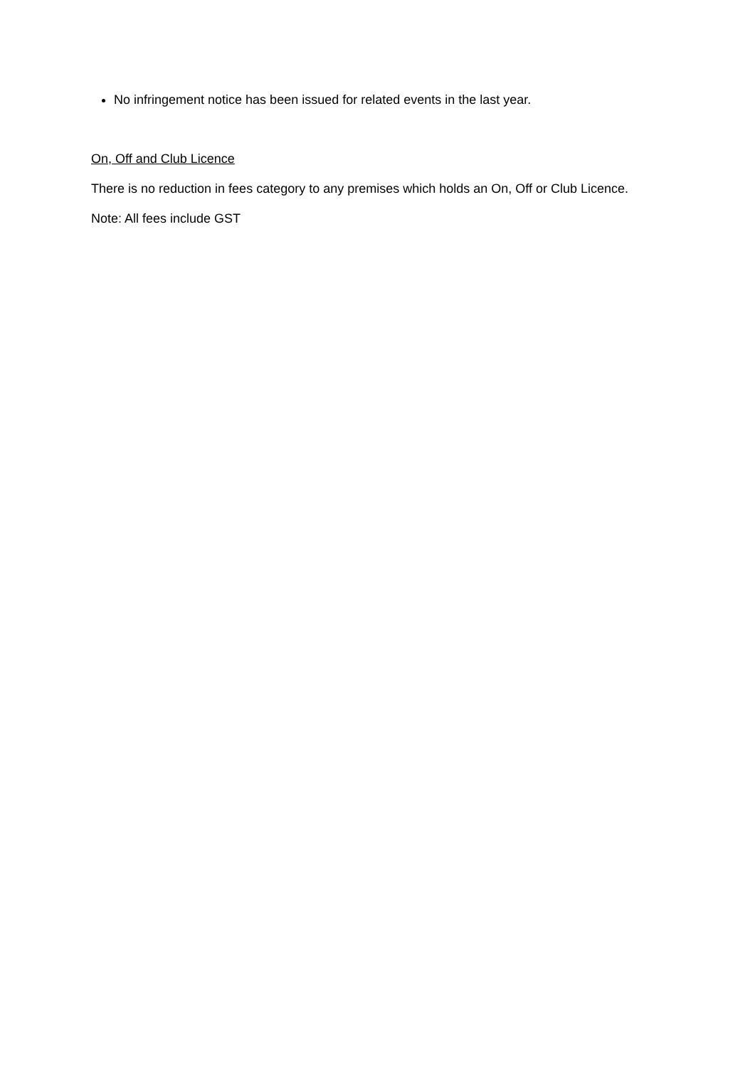No infringement notice has been issued for related events in the last year.
On, Off and Club Licence
There is no reduction in fees category to any premises which holds an On, Off or Club Licence.
Note: All fees include GST